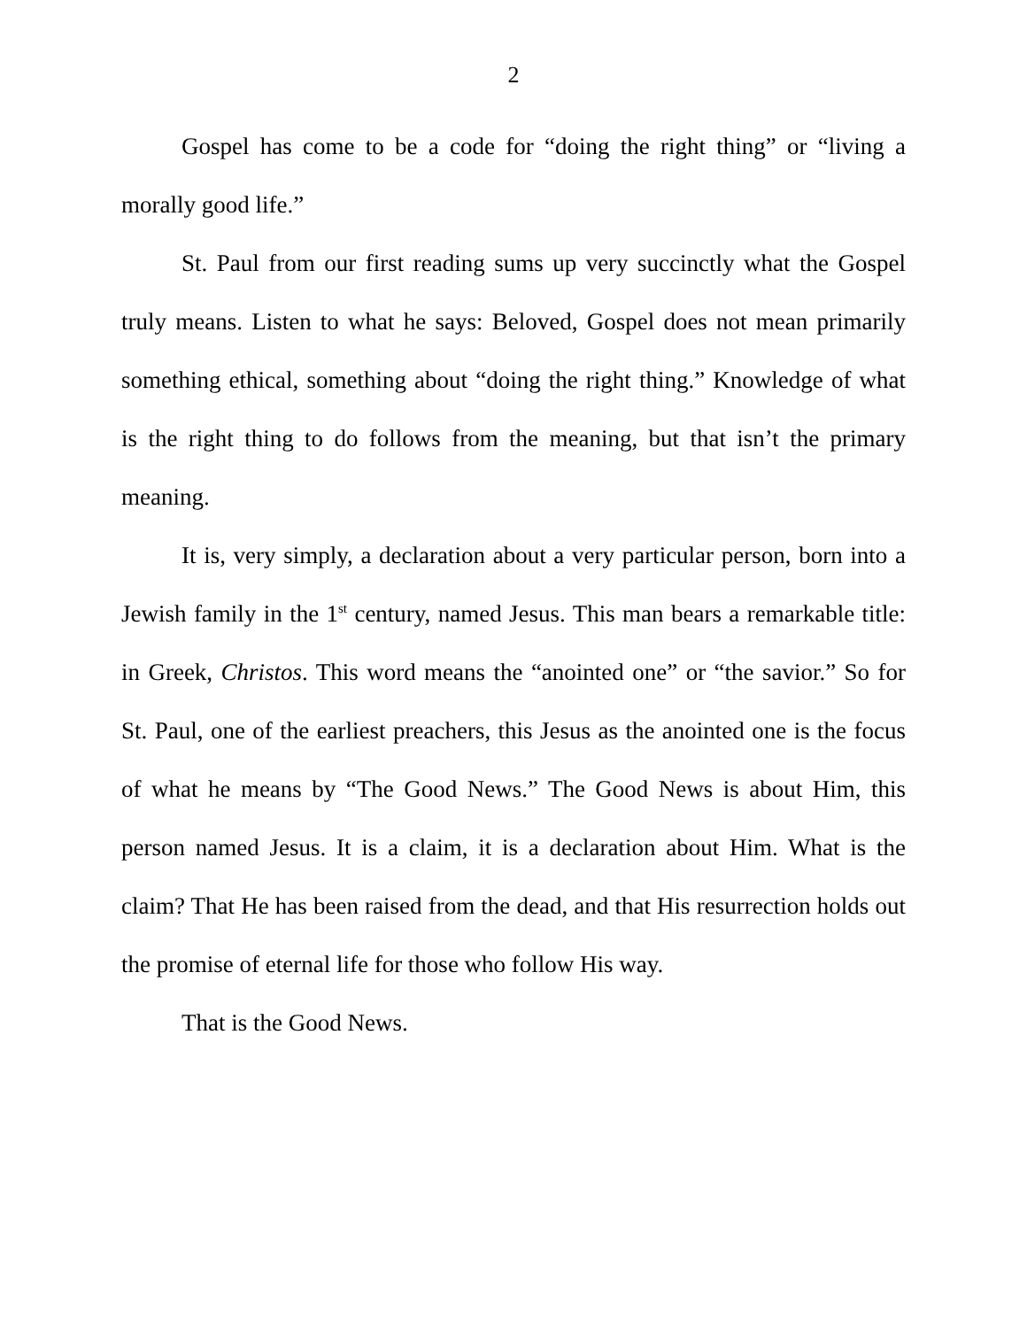2
Gospel has come to be a code for “doing the right thing” or “living a morally good life.”
St. Paul from our first reading sums up very succinctly what the Gospel truly means. Listen to what he says: Beloved, Gospel does not mean primarily something ethical, something about “doing the right thing.” Knowledge of what is the right thing to do follows from the meaning, but that isn’t the primary meaning.
It is, very simply, a declaration about a very particular person, born into a Jewish family in the 1<sup>st</sup> century, named Jesus. This man bears a remarkable title: in Greek, Christos. This word means the “anointed one” or “the savior.” So for St. Paul, one of the earliest preachers, this Jesus as the anointed one is the focus of what he means by “The Good News.” The Good News is about Him, this person named Jesus. It is a claim, it is a declaration about Him. What is the claim? That He has been raised from the dead, and that His resurrection holds out the promise of eternal life for those who follow His way.
That is the Good News.